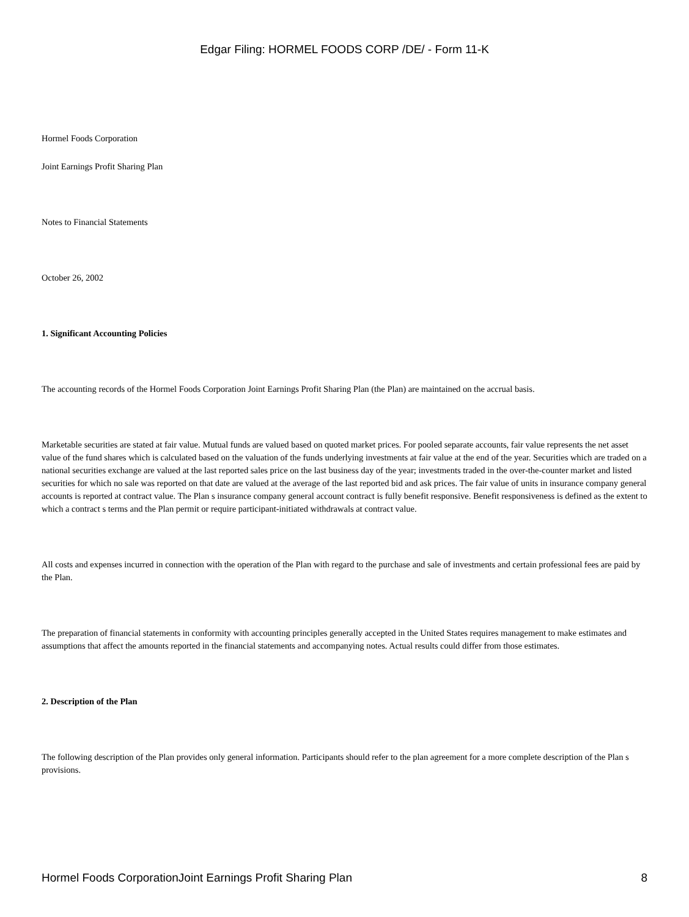Edgar Filing: HORMEL FOODS CORP /DE/ - Form 11-K
Hormel Foods Corporation
Joint Earnings Profit Sharing Plan
Notes to Financial Statements
October 26, 2002
1. Significant Accounting Policies
The accounting records of the Hormel Foods Corporation Joint Earnings Profit Sharing Plan (the Plan) are maintained on the accrual basis.
Marketable securities are stated at fair value. Mutual funds are valued based on quoted market prices. For pooled separate accounts, fair value represents the net asset value of the fund shares which is calculated based on the valuation of the funds underlying investments at fair value at the end of the year. Securities which are traded on a national securities exchange are valued at the last reported sales price on the last business day of the year; investments traded in the over-the-counter market and listed securities for which no sale was reported on that date are valued at the average of the last reported bid and ask prices. The fair value of units in insurance company general accounts is reported at contract value. The Plan s insurance company general account contract is fully benefit responsive. Benefit responsiveness is defined as the extent to which a contract s terms and the Plan permit or require participant-initiated withdrawals at contract value.
All costs and expenses incurred in connection with the operation of the Plan with regard to the purchase and sale of investments and certain professional fees are paid by the Plan.
The preparation of financial statements in conformity with accounting principles generally accepted in the United States requires management to make estimates and assumptions that affect the amounts reported in the financial statements and accompanying notes. Actual results could differ from those estimates.
2. Description of the Plan
The following description of the Plan provides only general information. Participants should refer to the plan agreement for a more complete description of the Plan s provisions.
Hormel Foods CorporationJoint Earnings Profit Sharing Plan 8